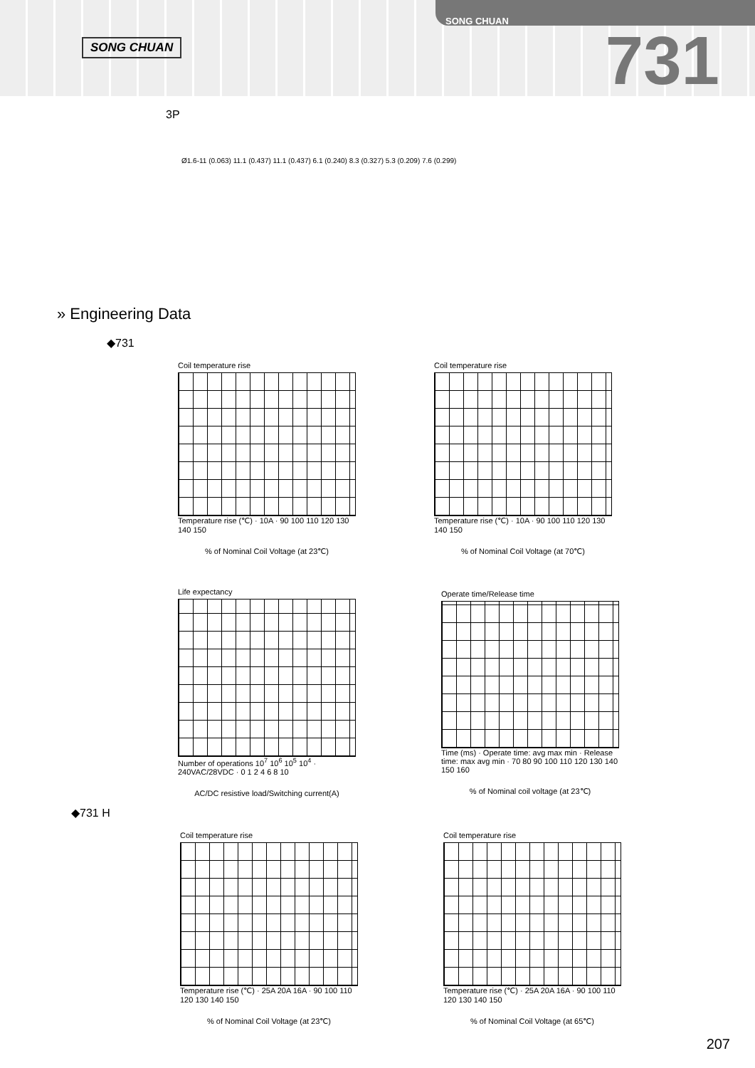SONG CHUAN
SONG CHUAN
731
3P
Ø1.6-11 (0.063) 11.1 (0.437) 11.1 (0.437) 6.1 (0.240) 8.3 (0.327) 5.3 (0.209) 7.6 (0.299)
» Engineering Data
◆731
Coil temperature rise
Temperature rise (℃) · 10A · 90 100 110 120 130 140 150
% of Nominal Coil Voltage (at 23℃)
Coil temperature rise
Temperature rise (℃) · 10A · 90 100 110 120 130 140 150
% of Nominal Coil Voltage (at 70℃)
Life expectancy
Number of operations 10<sup>7</sup> 10<sup>6</sup> 10<sup>5</sup> 10<sup>4</sup> · 240VAC/28VDC · 0 1 2 4 6 8 10
AC/DC resistive load/Switching current(A)
Operate time/Release time
Time (ms) · Operate time: avg max min · Release time: max avg min · 70 80 90 100 110 120 130 140 150 160
% of Nominal coil voltage (at 23℃)
◆731 H
Coil temperature rise
Temperature rise (℃) · 25A 20A 16A · 90 100 110 120 130 140 150
% of Nominal Coil Voltage (at 23℃)
Coil temperature rise
Temperature rise (℃) · 25A 20A 16A · 90 100 110 120 130 140 150
% of Nominal Coil Voltage (at 65℃)
207